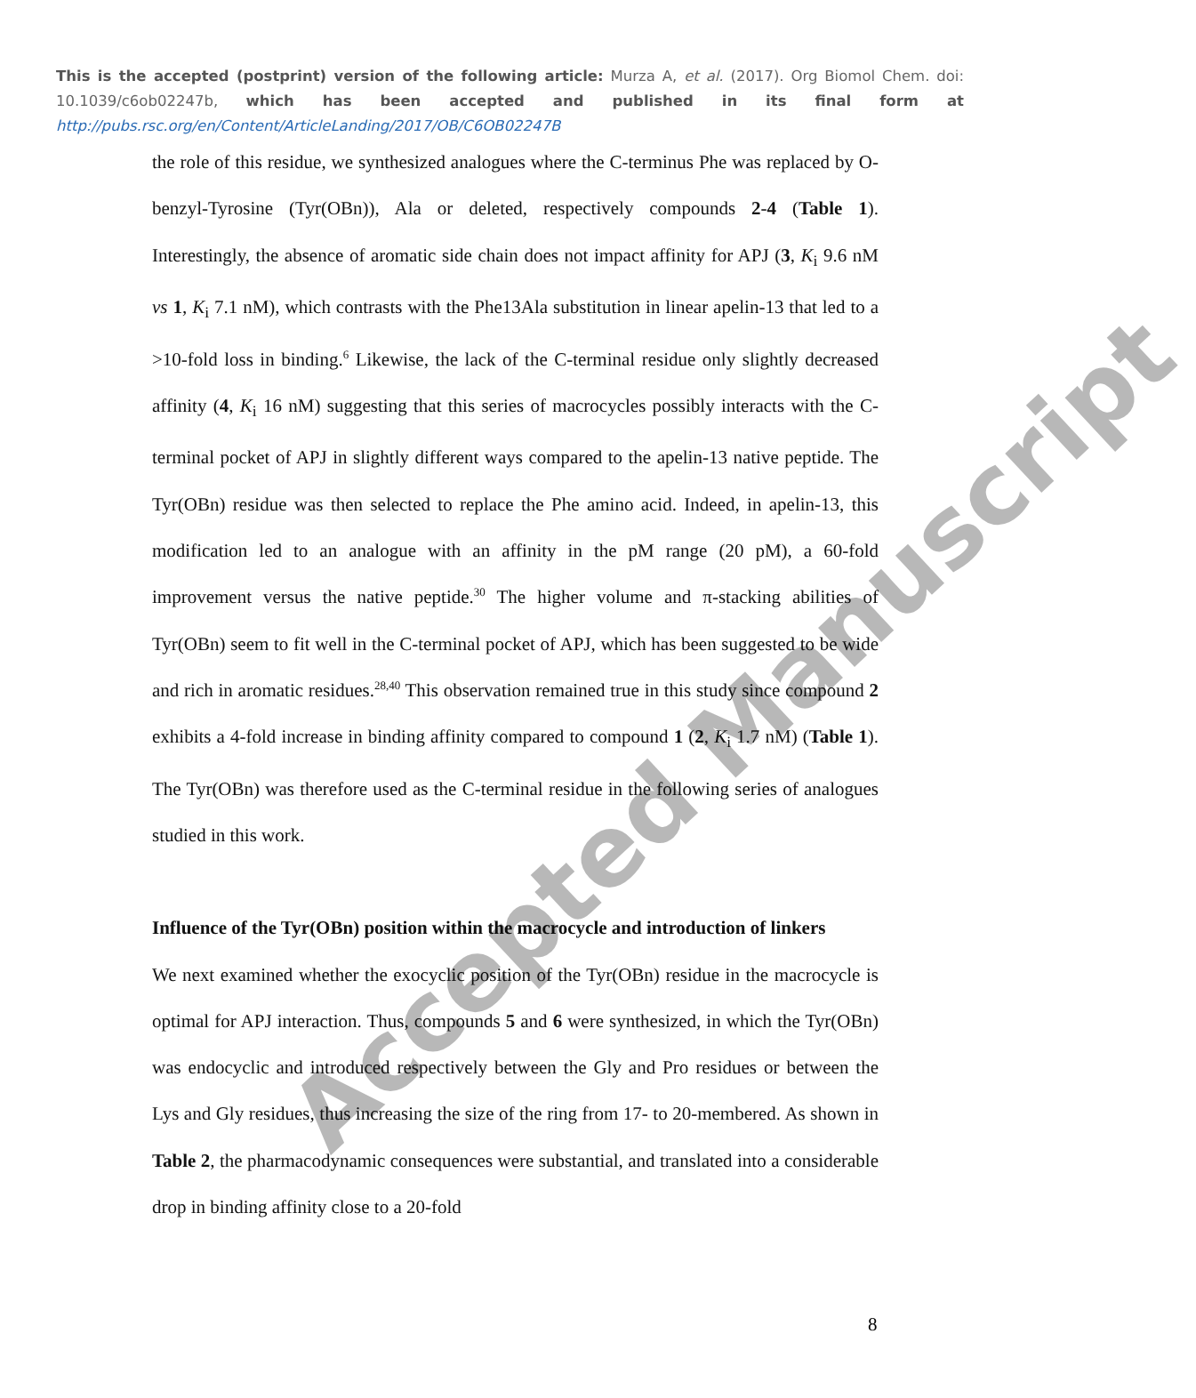This is the accepted (postprint) version of the following article: Murza A, et al. (2017). Org Biomol Chem. doi: 10.1039/c6ob02247b, which has been accepted and published in its final form at http://pubs.rsc.org/en/Content/ArticleLanding/2017/OB/C6OB02247B
the role of this residue, we synthesized analogues where the C-terminus Phe was replaced by O-benzyl-Tyrosine (Tyr(OBn)), Ala or deleted, respectively compounds 2-4 (Table 1). Interestingly, the absence of aromatic side chain does not impact affinity for APJ (3, K<sub>i</sub> 9.6 nM vs 1, K<sub>i</sub> 7.1 nM), which contrasts with the Phe13Ala substitution in linear apelin-13 that led to a >10-fold loss in binding.<sup>6</sup> Likewise, the lack of the C-terminal residue only slightly decreased affinity (4, K<sub>i</sub> 16 nM) suggesting that this series of macrocycles possibly interacts with the C-terminal pocket of APJ in slightly different ways compared to the apelin-13 native peptide. The Tyr(OBn) residue was then selected to replace the Phe amino acid. Indeed, in apelin-13, this modification led to an analogue with an affinity in the pM range (20 pM), a 60-fold improvement versus the native peptide.<sup>30</sup> The higher volume and π-stacking abilities of Tyr(OBn) seem to fit well in the C-terminal pocket of APJ, which has been suggested to be wide and rich in aromatic residues.<sup>28,40</sup> This observation remained true in this study since compound 2 exhibits a 4-fold increase in binding affinity compared to compound 1 (2, K<sub>i</sub> 1.7 nM) (Table 1). The Tyr(OBn) was therefore used as the C-terminal residue in the following series of analogues studied in this work.
Influence of the Tyr(OBn) position within the macrocycle and introduction of linkers
We next examined whether the exocyclic position of the Tyr(OBn) residue in the macrocycle is optimal for APJ interaction. Thus, compounds 5 and 6 were synthesized, in which the Tyr(OBn) was endocyclic and introduced respectively between the Gly and Pro residues or between the Lys and Gly residues, thus increasing the size of the ring from 17- to 20-membered. As shown in Table 2, the pharmacodynamic consequences were substantial, and translated into a considerable drop in binding affinity close to a 20-fold
8
Accepted Manuscript